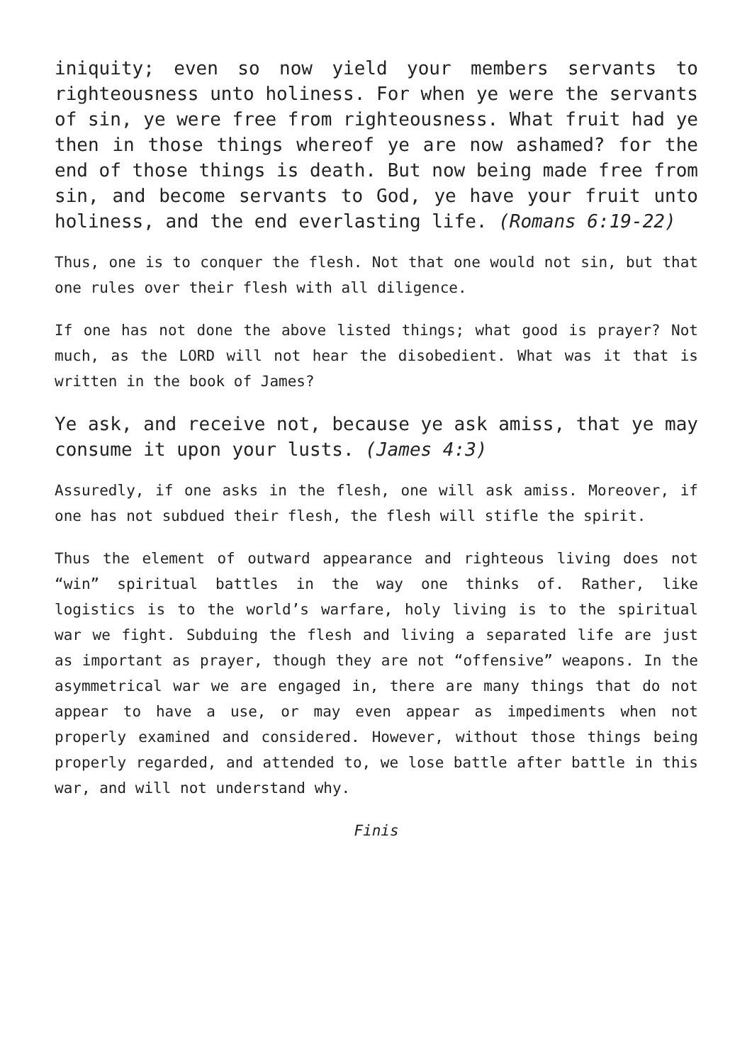iniquity; even so now yield your members servants to righteousness unto holiness. For when ye were the servants of sin, ye were free from righteousness. What fruit had ye then in those things whereof ye are now ashamed? for the end of those things is death. But now being made free from sin, and become servants to God, ye have your fruit unto holiness, and the end everlasting life. (Romans 6:19-22)
Thus, one is to conquer the flesh. Not that one would not sin, but that one rules over their flesh with all diligence.
If one has not done the above listed things; what good is prayer? Not much, as the LORD will not hear the disobedient. What was it that is written in the book of James?
Ye ask, and receive not, because ye ask amiss, that ye may consume it upon your lusts. (James 4:3)
Assuredly, if one asks in the flesh, one will ask amiss. Moreover, if one has not subdued their flesh, the flesh will stifle the spirit.
Thus the element of outward appearance and righteous living does not “win” spiritual battles in the way one thinks of. Rather, like logistics is to the world’s warfare, holy living is to the spiritual war we fight. Subduing the flesh and living a separated life are just as important as prayer, though they are not “offensive” weapons. In the asymmetrical war we are engaged in, there are many things that do not appear to have a use, or may even appear as impediments when not properly examined and considered. However, without those things being properly regarded, and attended to, we lose battle after battle in this war, and will not understand why.
Finis